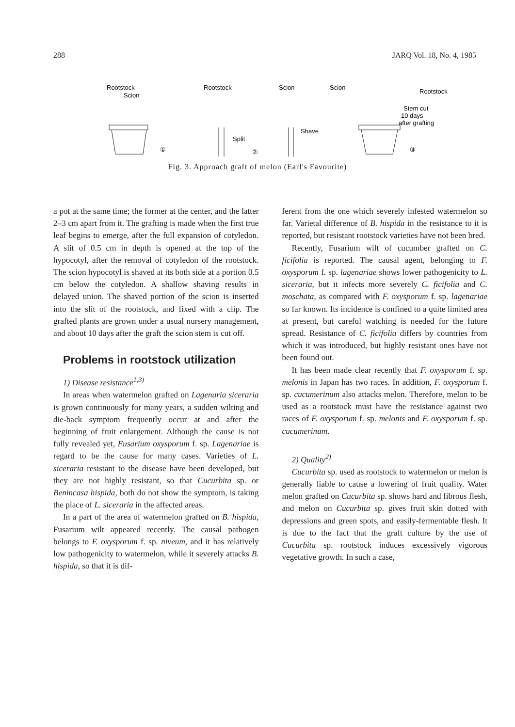288 JARQ Vol. 18, No. 4, 1985
Rootstock
Scion
①
Rootstock
Split
②
Scion
Shave
Scion
Rootstock
Stem cut
10 days
after grafting
③
Fig. 3. Approach graft of melon (Earl's Favourite)
a pot at the same time; the former at the center, and the latter 2–3 cm apart from it. The grafting is made when the first true leaf begins to emerge, after the full expansion of cotyledon. A slit of 0.5 cm in depth is opened at the top of the hypocotyl, after the removal of cotyledon of the rootstock. The scion hypocotyl is shaved at its both side at a portion 0.5 cm below the cotyledon. A shallow shaving results in delayed union. The shaved portion of the scion is inserted into the slit of the rootstock, and fixed with a clip. The grafted plants are grown under a usual nursery management, and about 10 days after the graft the scion stem is cut off.
Problems in rootstock utilization
1) Disease resistance<sup>1,3)</sup>
In areas when watermelon grafted on Lagenaria siceraria is grown continuously for many years, a sudden wilting and die-back symptom frequently occur at and after the beginning of fruit enlargement. Although the cause is not fully revealed yet, Fusarium oxysporum f. sp. Lagenariae is regard to be the cause for many cases. Varieties of L. siceraria resistant to the disease have been developed, but they are not highly resistant, so that Cucurbita sp. or Benincasa hispida, both do not show the symptom, is taking the place of L. siceraria in the affected areas.
In a part of the area of watermelon grafted on B. hispida, Fusarium wilt appeared recently. The causal pathogen belongs to F. oxysporum f. sp. niveum, and it has relatively low pathogenicity to watermelon, while it severely attacks B. hispida, so that it is dif-
ferent from the one which severely infested watermelon so far. Varietal difference of B. hispida in the resistance to it is reported, but resistant rootstock varieties have not been bred.
Recently, Fusarium wilt of cucumber grafted on C. ficifolia is reported. The causal agent, belonging to F. oxysporum f. sp. lagenariae shows lower pathogenicity to L. siceraria, but it infects more severely C. ficifolia and C. moschata, as compared with F. oxysporum f. sp. lagenariae so far known. Its incidence is confined to a quite limited area at present, but careful watching is needed for the future spread. Resistance of C. ficifolia differs by countries from which it was introduced, but highly resistant ones have not been found out.
It has been made clear recently that F. oxysporum f. sp. melonis in Japan has two races. In addition, F. oxysporum f. sp. cucumerinum also attacks melon. Therefore, melon to be used as a rootstock must have the resistance against two races of F. oxysporum f. sp. melonis and F. oxysporum f. sp. cucumerinum.
2) Quality<sup>2)</sup>
Cucurbita sp. used as rootstock to watermelon or melon is generally liable to cause a lowering of fruit quality. Water melon grafted on Cucurbita sp. shows hard and fibrous flesh, and melon on Cucurbita sp. gives fruit skin dotted with depressions and green spots, and easily-fermentable flesh. It is due to the fact that the graft culture by the use of Cucurbita sp. rootstock induces excessively vigorous vegetative growth. In such a case,